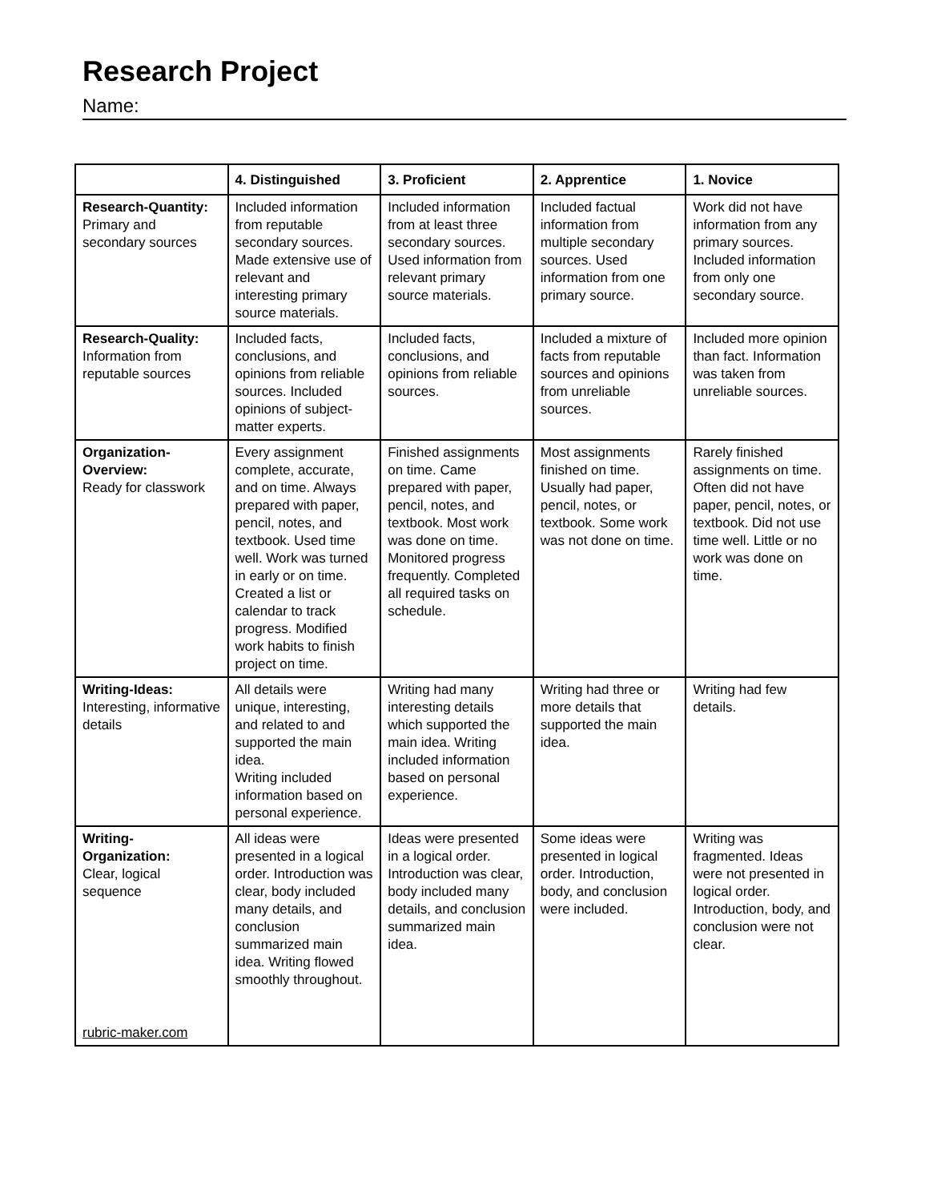Research Project
Name:
| | 4. Distinguished | 3. Proficient | 2. Apprentice | 1. Novice |
| --- | --- | --- | --- | --- |
| Research-Quantity: Primary and secondary sources | Included information from reputable secondary sources. Made extensive use of relevant and interesting primary source materials. | Included information from at least three secondary sources. Used information from relevant primary source materials. | Included factual information from multiple secondary sources. Used information from one primary source. | Work did not have information from any primary sources. Included information from only one secondary source. |
| Research-Quality: Information from reputable sources | Included facts, conclusions, and opinions from reliable sources. Included opinions of subject-matter experts. | Included facts, conclusions, and opinions from reliable sources. | Included a mixture of facts from reputable sources and opinions from unreliable sources. | Included more opinion than fact. Information was taken from unreliable sources. |
| Organization-Overview: Ready for classwork | Every assignment complete, accurate, and on time. Always prepared with paper, pencil, notes, and textbook. Used time well. Work was turned in early or on time. Created a list or calendar to track progress. Modified work habits to finish project on time. | Finished assignments on time. Came prepared with paper, pencil, notes, and textbook. Most work was done on time. Monitored progress frequently. Completed all required tasks on schedule. | Most assignments finished on time. Usually had paper, pencil, notes, or textbook. Some work was not done on time. | Rarely finished assignments on time. Often did not have paper, pencil, notes, or textbook. Did not use time well. Little or no work was done on time. |
| Writing-Ideas: Interesting, informative details | All details were unique, interesting, and related to and supported the main idea. Writing included information based on personal experience. | Writing had many interesting details which supported the main idea. Writing included information based on personal experience. | Writing had three or more details that supported the main idea. | Writing had few details. |
| Writing-Organization: Clear, logical sequence rubric-maker.com | All ideas were presented in a logical order. Introduction was clear, body included many details, and conclusion summarized main idea. Writing flowed smoothly throughout. | Ideas were presented in a logical order. Introduction was clear, body included many details, and conclusion summarized main idea. | Some ideas were presented in logical order. Introduction, body, and conclusion were included. | Writing was fragmented. Ideas were not presented in logical order. Introduction, body, and conclusion were not clear. |